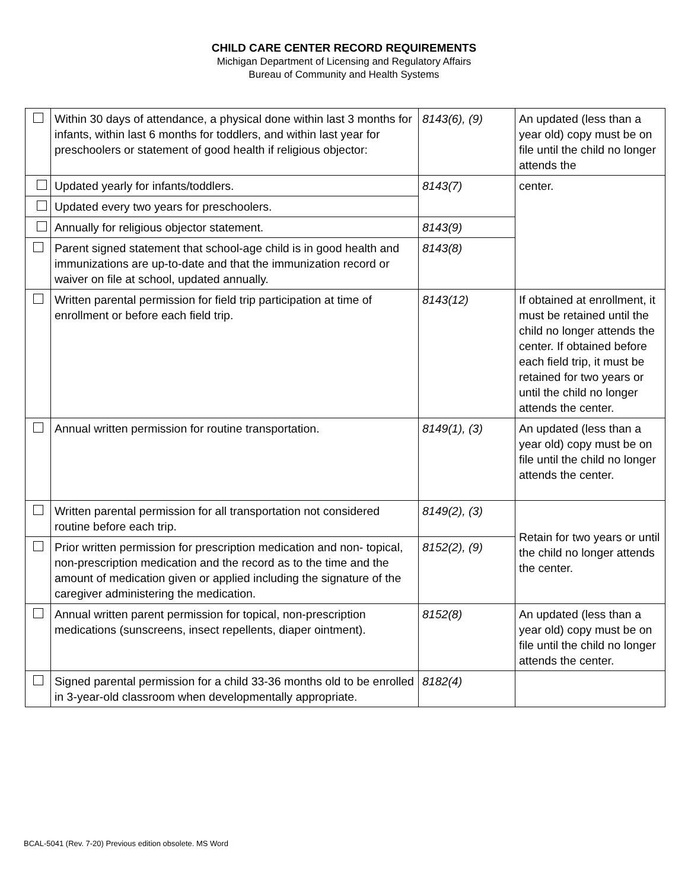CHILD CARE CENTER RECORD REQUIREMENTS
Michigan Department of Licensing and Regulatory Affairs
Bureau of Community and Health Systems
| | Within 30 days of attendance, a physical done within last 3 months for infants, within last 6 months for toddlers, and within last year for preschoolers or statement of good health if religious objector: | | 8143(6), (9) | An updated (less than a year old) copy must be on file until the child no longer attends the |
| | | Updated yearly for infants/toddlers. | 8143(7) | center. |
| | | Updated every two years for preschoolers. | | |
| | | Annually for religious objector statement. | 8143(9) | |
| | Parent signed statement that school-age child is in good health and immunizations are up-to-date and that the immunization record or waiver on file at school, updated annually. | | 8143(8) | |
| | Written parental permission for field trip participation at time of enrollment or before each field trip. | | 8143(12) | If obtained at enrollment, it must be retained until the child no longer attends the center. If obtained before each field trip, it must be retained for two years or until the child no longer attends the center. |
| | Annual written permission for routine transportation. | | 8149(1), (3) | An updated (less than a year old) copy must be on file until the child no longer attends the center. |
| | Written parental permission for all transportation not considered routine before each trip. | | 8149(2), (3) | Retain for two years or until the child no longer attends the center. |
| | Prior written permission for prescription medication and non- topical, non-prescription medication and the record as to the time and the amount of medication given or applied including the signature of the caregiver administering the medication. | | 8152(2), (9) | |
| | Annual written parent permission for topical, non-prescription medications (sunscreens, insect repellents, diaper ointment). | | 8152(8) | An updated (less than a year old) copy must be on file until the child no longer attends the center. |
| | Signed parental permission for a child 33-36 months old to be enrolled in 3-year-old classroom when developmentally appropriate. | | 8182(4) | |
BCAL-5041 (Rev. 7-20) Previous edition obsolete. MS Word